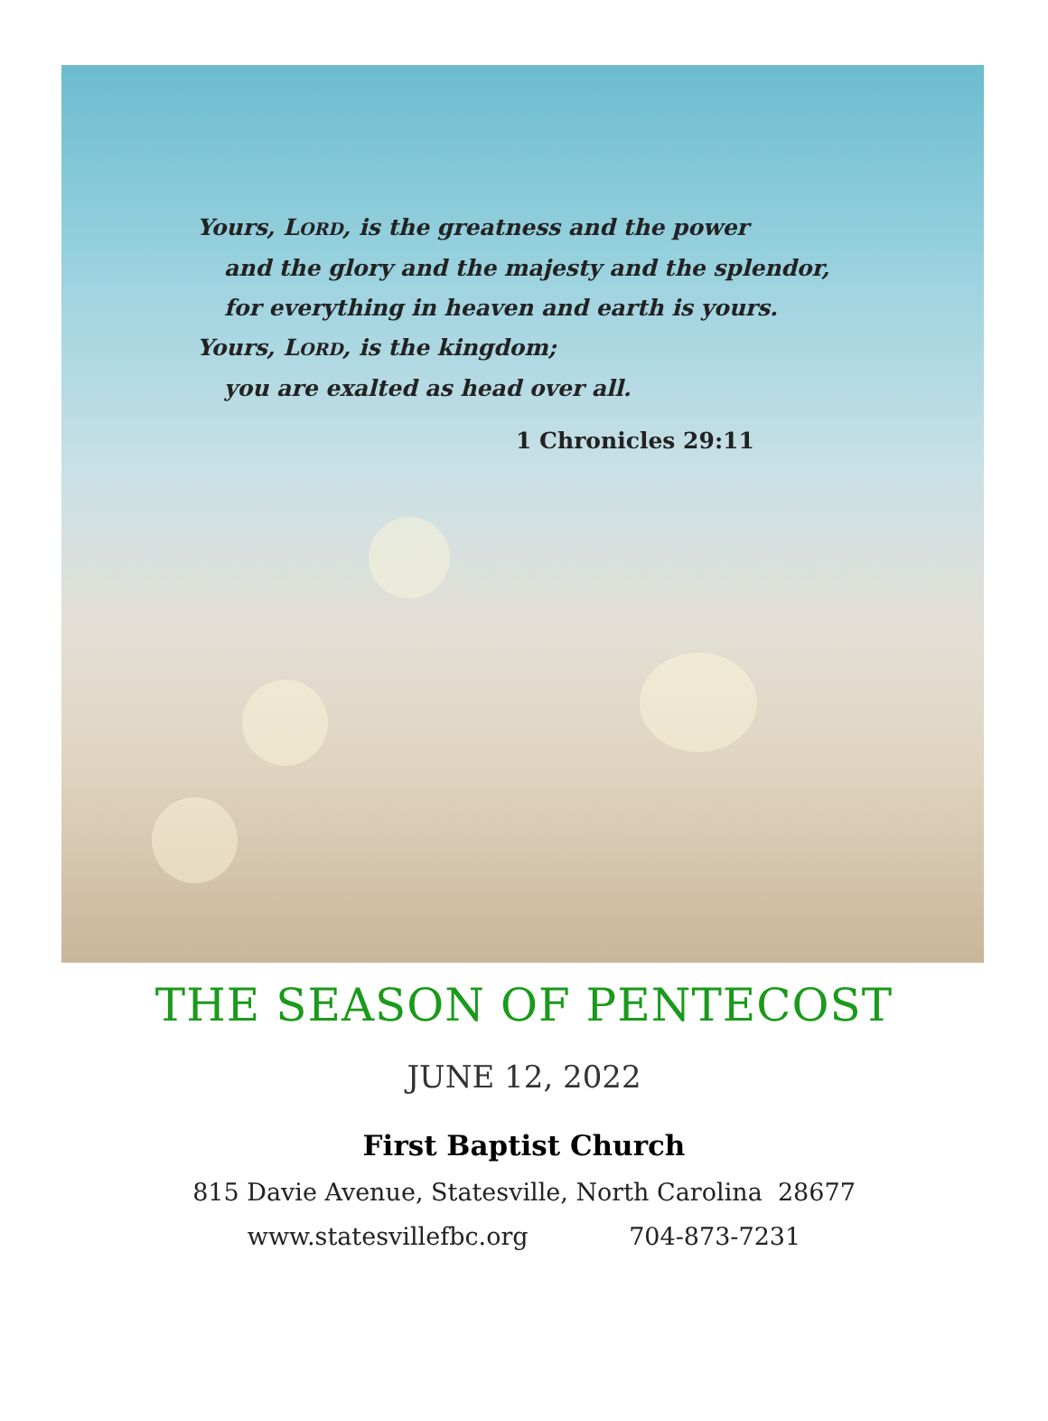Yours, LORD, is the greatness and the power
and the glory and the majesty and the splendor,
for everything in heaven and earth is yours.
Yours, LORD, is the kingdom;
you are exalted as head over all.
1 Chronicles 29:11
THE SEASON OF PENTECOST
JUNE 12, 2022
First Baptist Church
815 Davie Avenue, Statesville, North Carolina 28677
www.statesvillefbc.org 704-873-7231